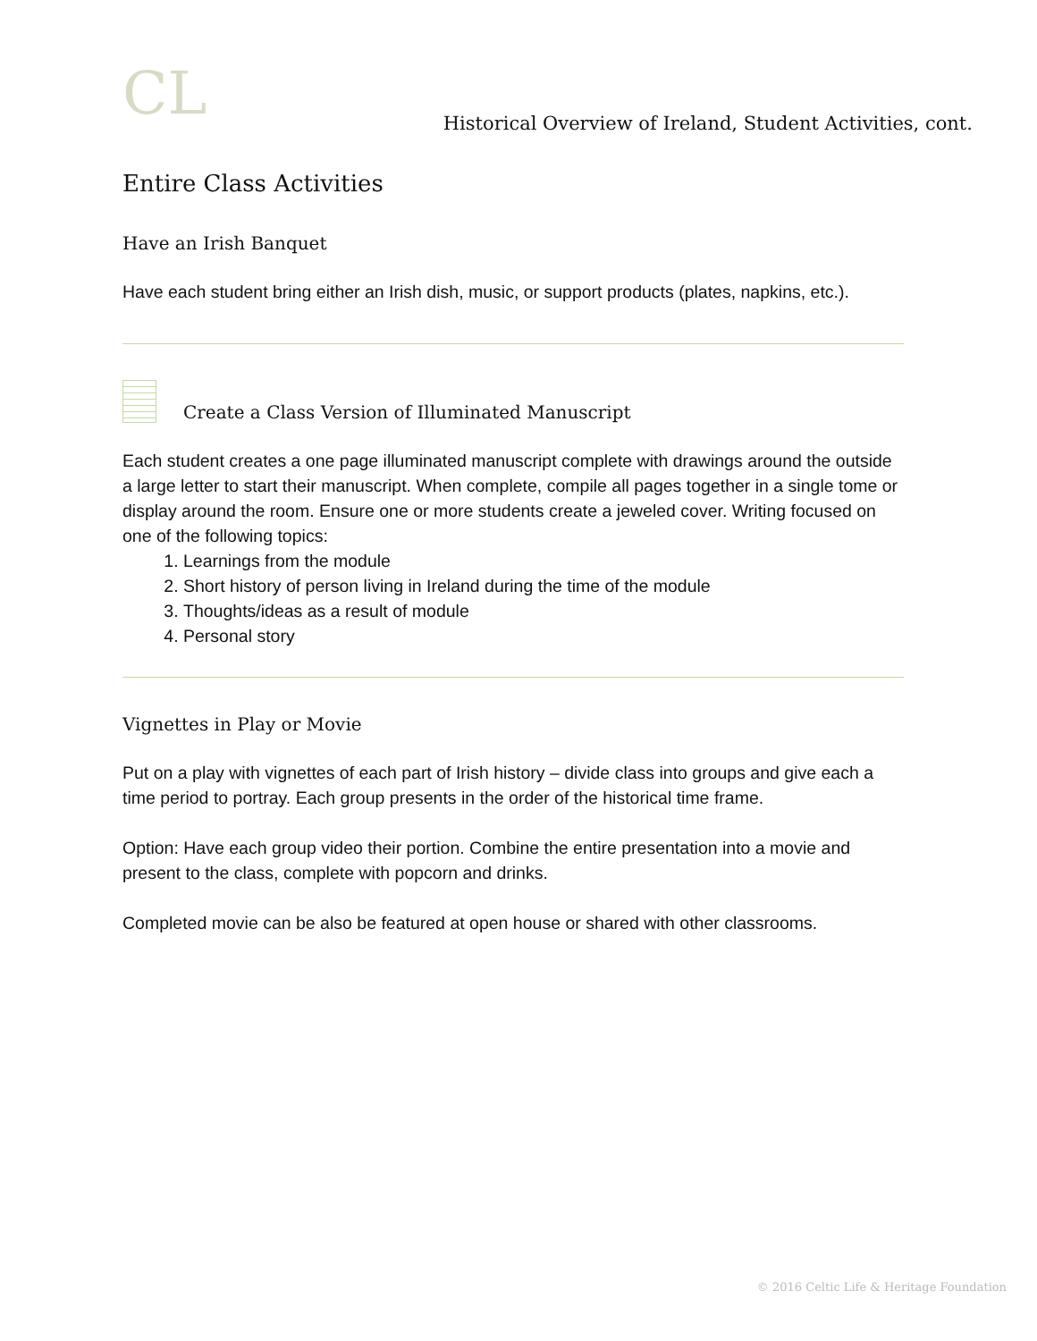CL
Historical Overview of Ireland, Student Activities, cont.
Entire Class Activities
Have an Irish Banquet
Have each student bring either an Irish dish, music, or support products (plates, napkins, etc.).
Create a Class Version of Illuminated Manuscript
Each student creates a one page illuminated manuscript complete with drawings around the outside a large letter to start their manuscript. When complete, compile all pages together in a single tome or display around the room. Ensure one or more students create a jeweled cover. Writing focused on one of the following topics:
1. Learnings from the module
2. Short history of person living in Ireland during the time of the module
3. Thoughts/ideas as a result of module
4. Personal story
Vignettes in Play or Movie
Put on a play with vignettes of each part of Irish history – divide class into groups and give each a time period to portray. Each group presents in the order of the historical time frame.
Option: Have each group video their portion. Combine the entire presentation into a movie and present to the class, complete with popcorn and drinks.
Completed movie can be also be featured at open house or shared with other classrooms.
© 2016 Celtic Life & Heritage Foundation